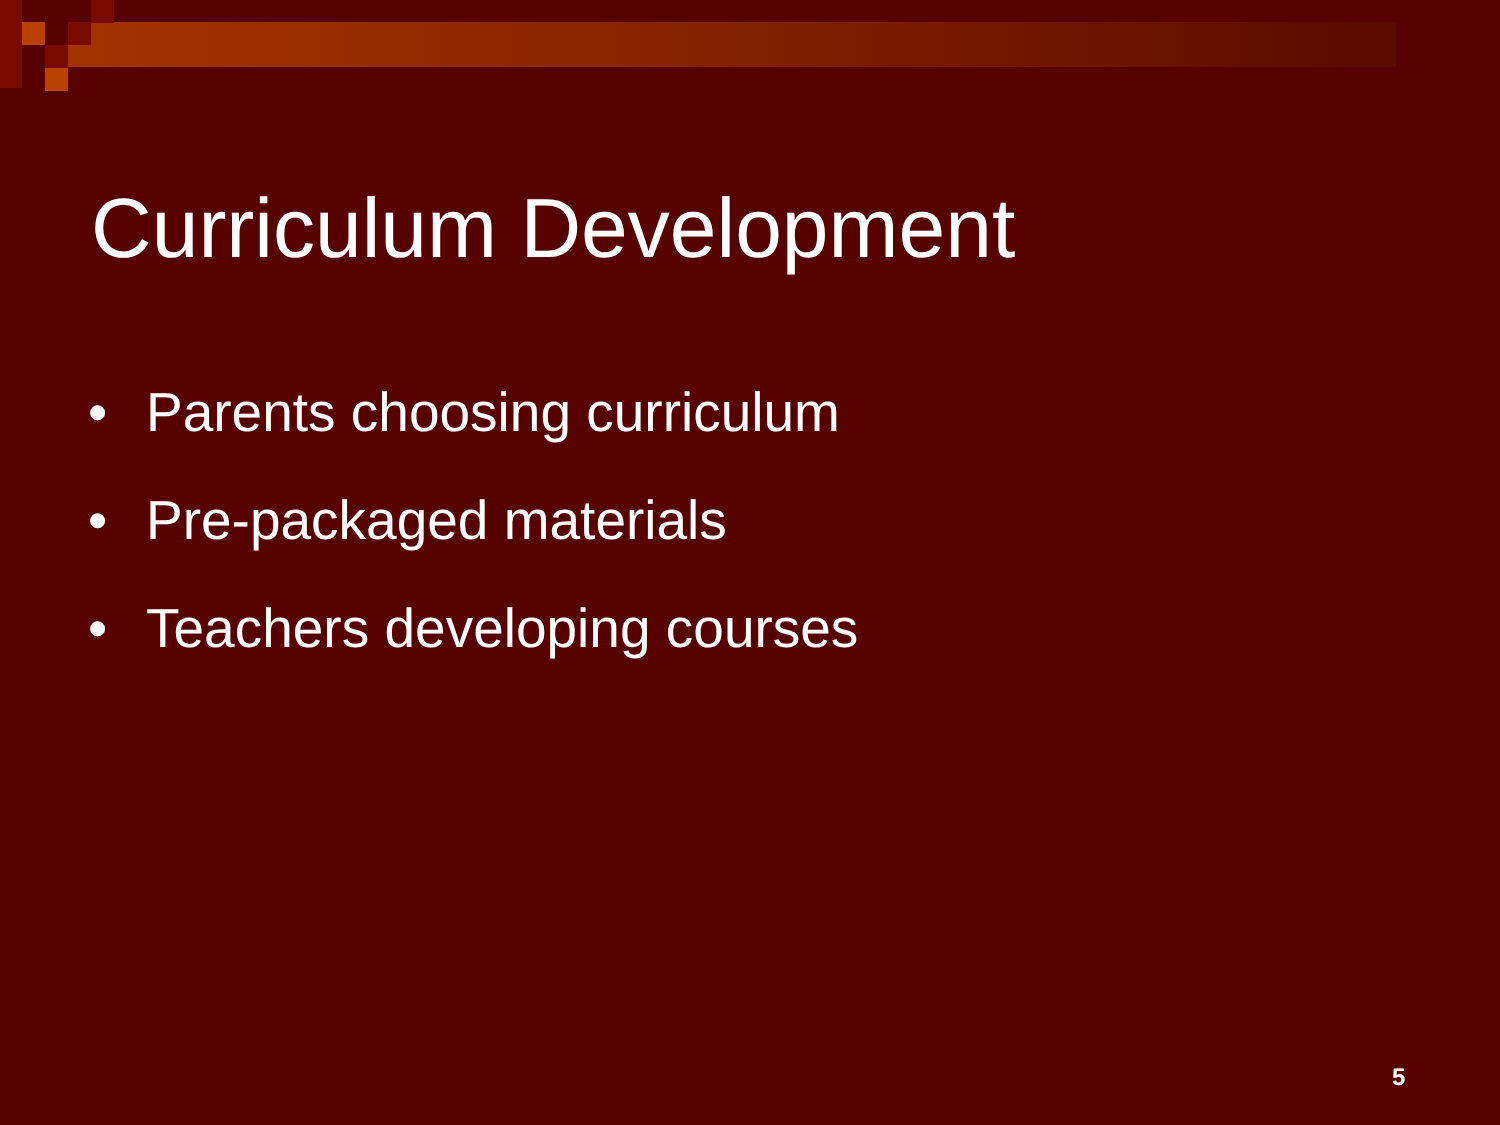Curriculum Development
• Parents choosing curriculum
• Pre-packaged materials
• Teachers developing courses
5